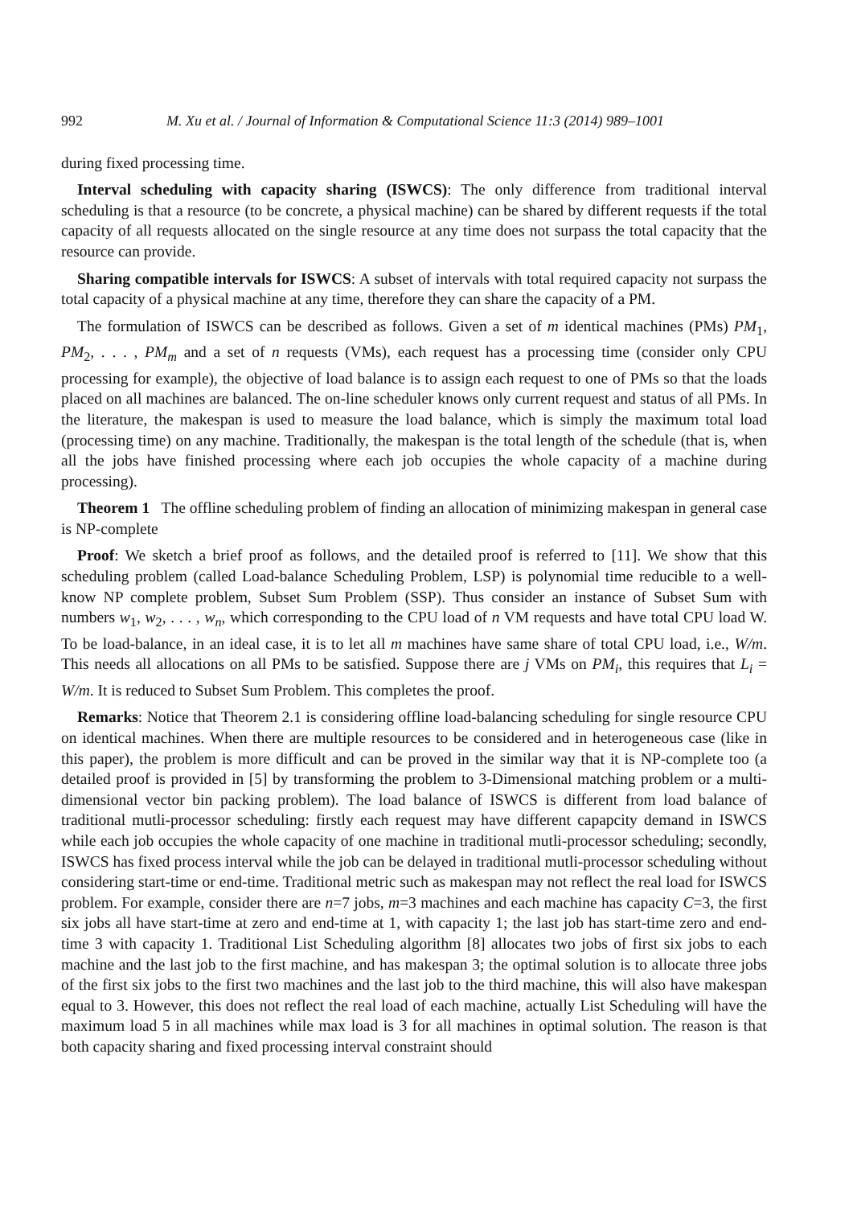992 M. Xu et al. / Journal of Information & Computational Science 11:3 (2014) 989–1001
during fixed processing time.
Interval scheduling with capacity sharing (ISWCS): The only difference from traditional interval scheduling is that a resource (to be concrete, a physical machine) can be shared by different requests if the total capacity of all requests allocated on the single resource at any time does not surpass the total capacity that the resource can provide.
Sharing compatible intervals for ISWCS: A subset of intervals with total required capacity not surpass the total capacity of a physical machine at any time, therefore they can share the capacity of a PM.
The formulation of ISWCS can be described as follows. Given a set of m identical machines (PMs) PM<sub>1</sub>, PM<sub>2</sub>, . . . , PM<sub>m</sub> and a set of n requests (VMs), each request has a processing time (consider only CPU processing for example), the objective of load balance is to assign each request to one of PMs so that the loads placed on all machines are balanced. The on-line scheduler knows only current request and status of all PMs. In the literature, the makespan is used to measure the load balance, which is simply the maximum total load (processing time) on any machine. Traditionally, the makespan is the total length of the schedule (that is, when all the jobs have finished processing where each job occupies the whole capacity of a machine during processing).
Theorem 1 The offline scheduling problem of finding an allocation of minimizing makespan in general case is NP-complete
Proof: We sketch a brief proof as follows, and the detailed proof is referred to [11]. We show that this scheduling problem (called Load-balance Scheduling Problem, LSP) is polynomial time reducible to a well-know NP complete problem, Subset Sum Problem (SSP). Thus consider an instance of Subset Sum with numbers w<sub>1</sub>, w<sub>2</sub>, . . . , w<sub>n</sub>, which corresponding to the CPU load of n VM requests and have total CPU load W. To be load-balance, in an ideal case, it is to let all m machines have same share of total CPU load, i.e., W/m. This needs all allocations on all PMs to be satisfied. Suppose there are j VMs on PM<sub>i</sub>, this requires that L<sub>i</sub> = W/m. It is reduced to Subset Sum Problem. This completes the proof.
Remarks: Notice that Theorem 2.1 is considering offline load-balancing scheduling for single resource CPU on identical machines. When there are multiple resources to be considered and in heterogeneous case (like in this paper), the problem is more difficult and can be proved in the similar way that it is NP-complete too (a detailed proof is provided in [5] by transforming the problem to 3-Dimensional matching problem or a multi-dimensional vector bin packing problem). The load balance of ISWCS is different from load balance of traditional mutli-processor scheduling: firstly each request may have different capapcity demand in ISWCS while each job occupies the whole capacity of one machine in traditional mutli-processor scheduling; secondly, ISWCS has fixed process interval while the job can be delayed in traditional mutli-processor scheduling without considering start-time or end-time. Traditional metric such as makespan may not reflect the real load for ISWCS problem. For example, consider there are n=7 jobs, m=3 machines and each machine has capacity C=3, the first six jobs all have start-time at zero and end-time at 1, with capacity 1; the last job has start-time zero and end-time 3 with capacity 1. Traditional List Scheduling algorithm [8] allocates two jobs of first six jobs to each machine and the last job to the first machine, and has makespan 3; the optimal solution is to allocate three jobs of the first six jobs to the first two machines and the last job to the third machine, this will also have makespan equal to 3. However, this does not reflect the real load of each machine, actually List Scheduling will have the maximum load 5 in all machines while max load is 3 for all machines in optimal solution. The reason is that both capacity sharing and fixed processing interval constraint should